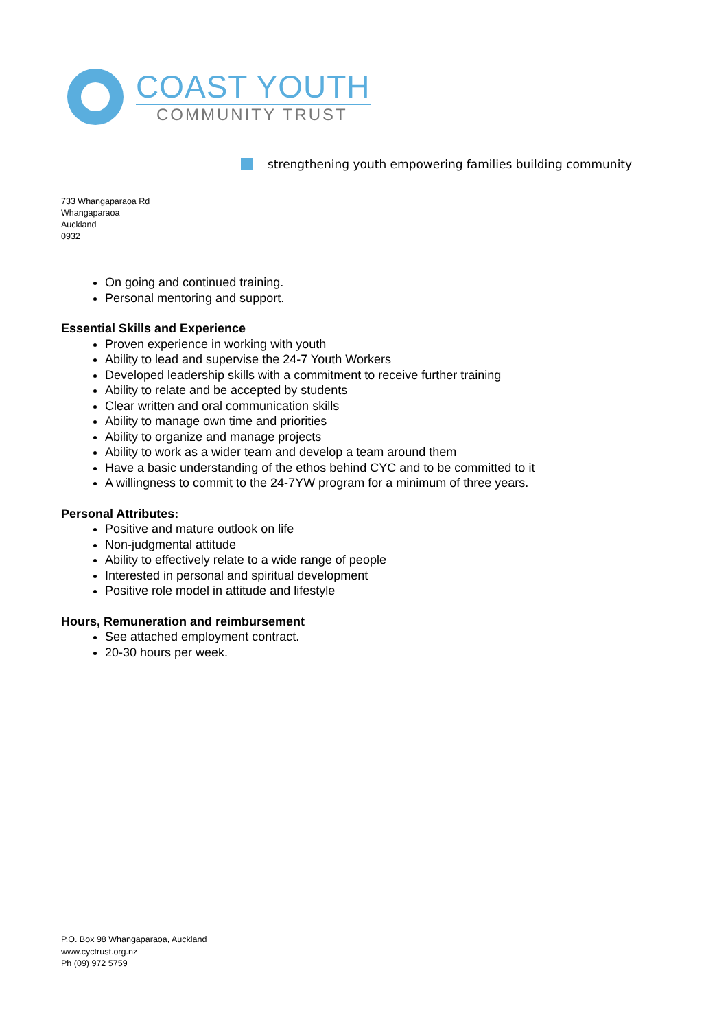COAST YOUTH
COMMUNITY TRUST
strengthening youth empowering families building community
733 Whangaparaoa Rd
Whangaparaoa
Auckland
0932
On going and continued training.
Personal mentoring and support.
Essential Skills and Experience
Proven experience in working with youth
Ability to lead and supervise the 24-7 Youth Workers
Developed leadership skills with a commitment to receive further training
Ability to relate and be accepted by students
Clear written and oral communication skills
Ability to manage own time and priorities
Ability to organize and manage projects
Ability to work as a wider team and develop a team around them
Have a basic understanding of the ethos behind CYC and to be committed to it
A willingness to commit to the 24-7YW program for a minimum of three years.
Personal Attributes:
Positive and mature outlook on life
Non-judgmental attitude
Ability to effectively relate to a wide range of people
Interested in personal and spiritual development
Positive role model in attitude and lifestyle
Hours, Remuneration and reimbursement
See attached employment contract.
20-30 hours per week.
P.O. Box 98 Whangaparaoa, Auckland
www.cyctrust.org.nz
Ph (09) 972 5759